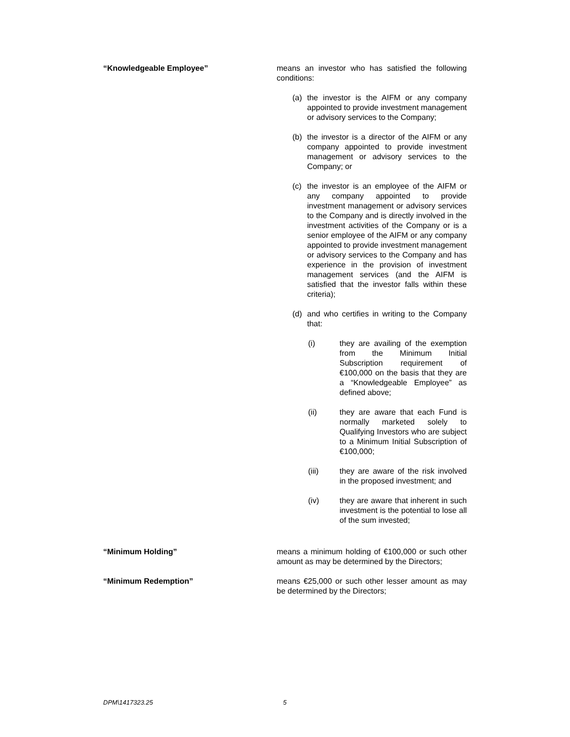“Knowledgeable Employee” means an investor who has satisfied the following conditions:
(a) the investor is the AIFM or any company appointed to provide investment management or advisory services to the Company;
(b) the investor is a director of the AIFM or any company appointed to provide investment management or advisory services to the Company; or
(c) the investor is an employee of the AIFM or any company appointed to provide investment management or advisory services to the Company and is directly involved in the investment activities of the Company or is a senior employee of the AIFM or any company appointed to provide investment management or advisory services to the Company and has experience in the provision of investment management services (and the AIFM is satisfied that the investor falls within these criteria);
(d) and who certifies in writing to the Company that:
(i) they are availing of the exemption from the Minimum Initial Subscription requirement of €100,000 on the basis that they are a “Knowledgeable Employee” as defined above;
(ii) they are aware that each Fund is normally marketed solely to Qualifying Investors who are subject to a Minimum Initial Subscription of €100,000;
(iii) they are aware of the risk involved in the proposed investment; and
(iv) they are aware that inherent in such investment is the potential to lose all of the sum invested;
“Minimum Holding” means a minimum holding of €100,000 or such other amount as may be determined by the Directors;
“Minimum Redemption” means €25,000 or such other lesser amount as may be determined by the Directors;
DPM\1417323.25 5